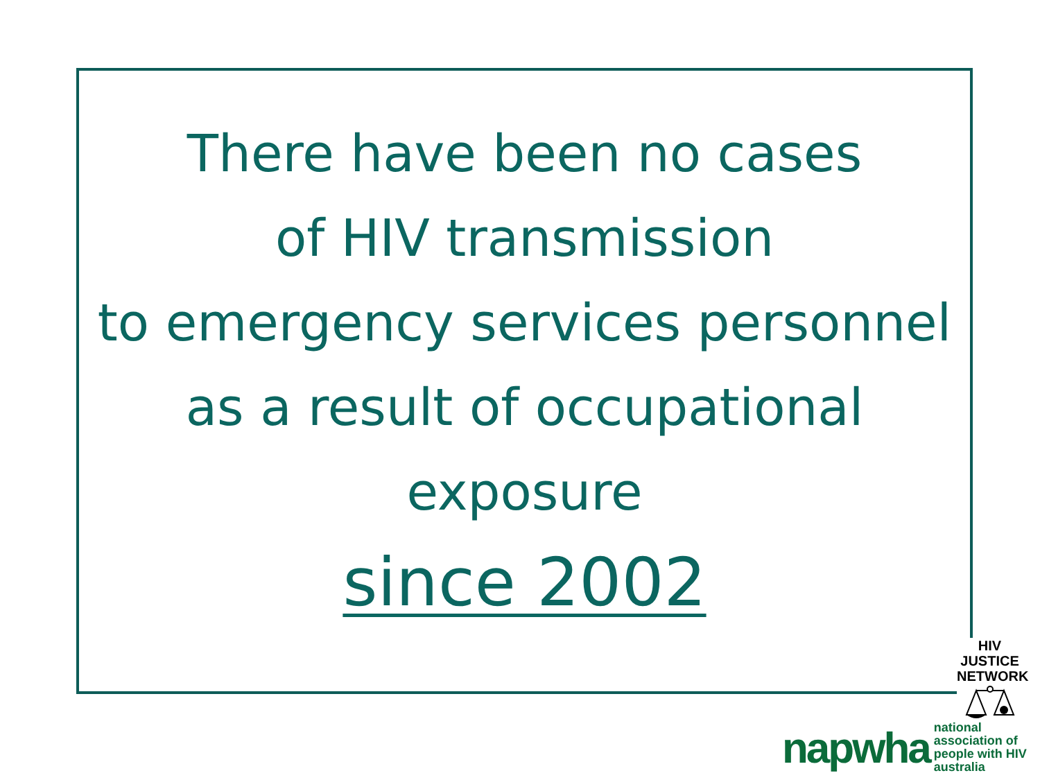There have been no cases
of HIV transmission
to emergency services personnel
as a result of occupational
exposure
since 2002
HIV JUSTICE
NETWORK
napwha national association of
people with HIV australia